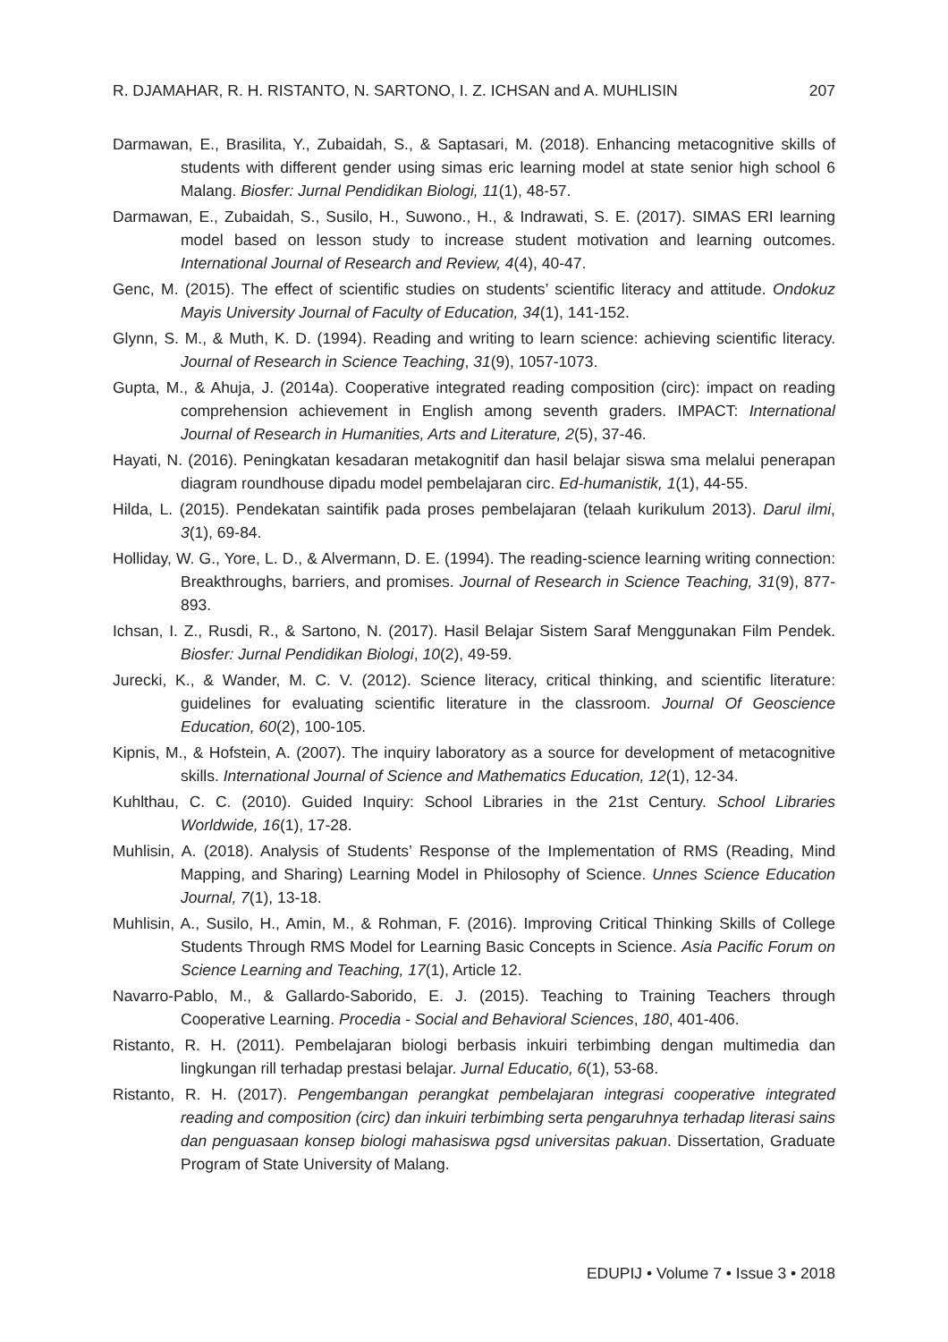R. DJAMAHAR, R. H. RISTANTO, N. SARTONO, I. Z. ICHSAN and A. MUHLISIN 207
Darmawan, E., Brasilita, Y., Zubaidah, S., & Saptasari, M. (2018). Enhancing metacognitive skills of students with different gender using simas eric learning model at state senior high school 6 Malang. Biosfer: Jurnal Pendidikan Biologi, 11(1), 48-57.
Darmawan, E., Zubaidah, S., Susilo, H., Suwono., H., & Indrawati, S. E. (2017). SIMAS ERI learning model based on lesson study to increase student motivation and learning outcomes. International Journal of Research and Review, 4(4), 40-47.
Genc, M. (2015). The effect of scientific studies on students’ scientific literacy and attitude. Ondokuz Mayis University Journal of Faculty of Education, 34(1), 141-152.
Glynn, S. M., & Muth, K. D. (1994). Reading and writing to learn science: achieving scientific literacy. Journal of Research in Science Teaching, 31(9), 1057-1073.
Gupta, M., & Ahuja, J. (2014a). Cooperative integrated reading composition (circ): impact on reading comprehension achievement in English among seventh graders. IMPACT: International Journal of Research in Humanities, Arts and Literature, 2(5), 37-46.
Hayati, N. (2016). Peningkatan kesadaran metakognitif dan hasil belajar siswa sma melalui penerapan diagram roundhouse dipadu model pembelajaran circ. Ed-humanistik, 1(1), 44-55.
Hilda, L. (2015). Pendekatan saintifik pada proses pembelajaran (telaah kurikulum 2013). Darul ilmi, 3(1), 69-84.
Holliday, W. G., Yore, L. D., & Alvermann, D. E. (1994). The reading-science learning writing connection: Breakthroughs, barriers, and promises. Journal of Research in Science Teaching, 31(9), 877-893.
Ichsan, I. Z., Rusdi, R., & Sartono, N. (2017). Hasil Belajar Sistem Saraf Menggunakan Film Pendek. Biosfer: Jurnal Pendidikan Biologi, 10(2), 49-59.
Jurecki, K., & Wander, M. C. V. (2012). Science literacy, critical thinking, and scientific literature: guidelines for evaluating scientific literature in the classroom. Journal Of Geoscience Education, 60(2), 100-105.
Kipnis, M., & Hofstein, A. (2007). The inquiry laboratory as a source for development of metacognitive skills. International Journal of Science and Mathematics Education, 12(1), 12-34.
Kuhlthau, C. C. (2010). Guided Inquiry: School Libraries in the 21st Century. School Libraries Worldwide, 16(1), 17-28.
Muhlisin, A. (2018). Analysis of Students’ Response of the Implementation of RMS (Reading, Mind Mapping, and Sharing) Learning Model in Philosophy of Science. Unnes Science Education Journal, 7(1), 13-18.
Muhlisin, A., Susilo, H., Amin, M., & Rohman, F. (2016). Improving Critical Thinking Skills of College Students Through RMS Model for Learning Basic Concepts in Science. Asia Pacific Forum on Science Learning and Teaching, 17(1), Article 12.
Navarro-Pablo, M., & Gallardo-Saborido, E. J. (2015). Teaching to Training Teachers through Cooperative Learning. Procedia - Social and Behavioral Sciences, 180, 401-406.
Ristanto, R. H. (2011). Pembelajaran biologi berbasis inkuiri terbimbing dengan multimedia dan lingkungan rill terhadap prestasi belajar. Jurnal Educatio, 6(1), 53-68.
Ristanto, R. H. (2017). Pengembangan perangkat pembelajaran integrasi cooperative integrated reading and composition (circ) dan inkuiri terbimbing serta pengaruhnya terhadap literasi sains dan penguasaan konsep biologi mahasiswa pgsd universitas pakuan. Dissertation, Graduate Program of State University of Malang.
EDUPIJ • Volume 7 • Issue 3 • 2018